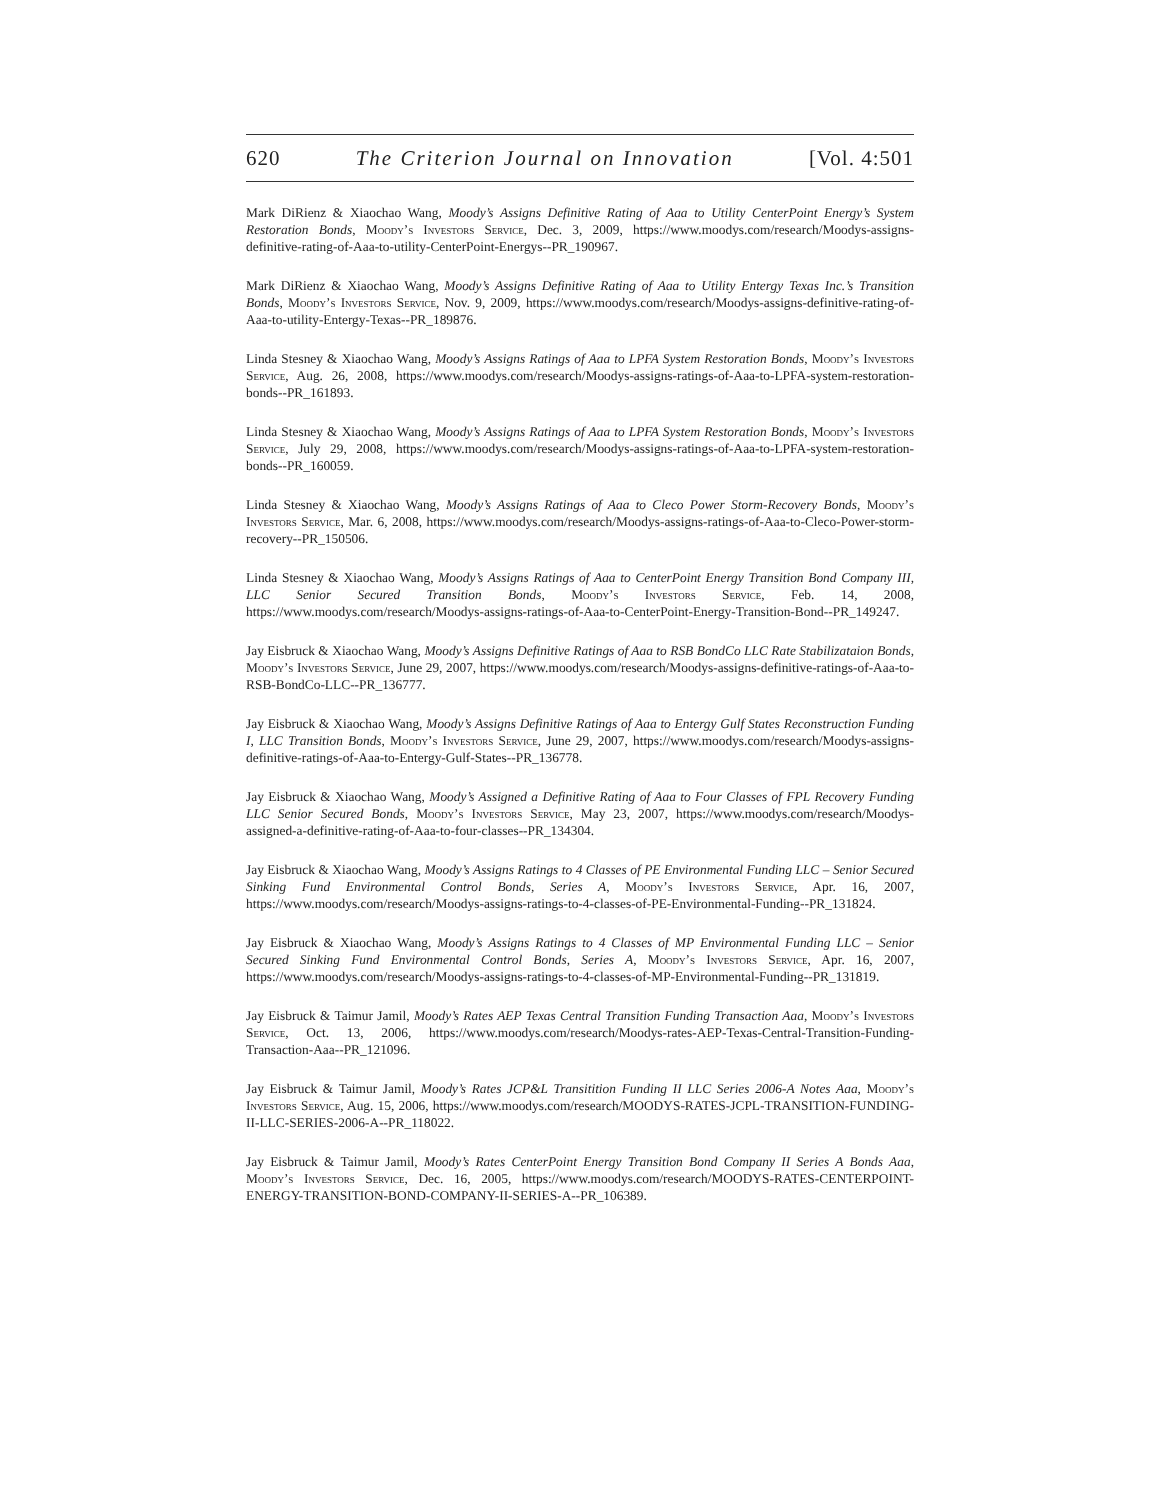620 The Criterion Journal on Innovation [Vol. 4:501
Mark DiRienz & Xiaochao Wang, Moody’s Assigns Definitive Rating of Aaa to Utility CenterPoint Energy’s System Restoration Bonds, Moody’s Investors Service, Dec. 3, 2009, https://www.moodys.com/research/Moodys-assigns-definitive-rating-of-Aaa-to-utility-CenterPoint-Energys--PR_190967.
Mark DiRienz & Xiaochao Wang, Moody’s Assigns Definitive Rating of Aaa to Utility Entergy Texas Inc.’s Transition Bonds, Moody’s Investors Service, Nov. 9, 2009, https://www.moodys.com/research/Moodys-assigns-definitive-rating-of-Aaa-to-utility-Entergy-Texas--PR_189876.
Linda Stesney & Xiaochao Wang, Moody’s Assigns Ratings of Aaa to LPFA System Restoration Bonds, Moody’s Investors Service, Aug. 26, 2008, https://www.moodys.com/research/Moodys-assigns-ratings-of-Aaa-to-LPFA-system-restoration-bonds--PR_161893.
Linda Stesney & Xiaochao Wang, Moody’s Assigns Ratings of Aaa to LPFA System Restoration Bonds, Moody’s Investors Service, July 29, 2008, https://www.moodys.com/research/Moodys-assigns-ratings-of-Aaa-to-LPFA-system-restoration-bonds--PR_160059.
Linda Stesney & Xiaochao Wang, Moody’s Assigns Ratings of Aaa to Cleco Power Storm-Recovery Bonds, Moody’s Investors Service, Mar. 6, 2008, https://www.moodys.com/research/Moodys-assigns-ratings-of-Aaa-to-Cleco-Power-storm-recovery--PR_150506.
Linda Stesney & Xiaochao Wang, Moody’s Assigns Ratings of Aaa to CenterPoint Energy Transition Bond Company III, LLC Senior Secured Transition Bonds, Moody’s Investors Service, Feb. 14, 2008, https://www.moodys.com/research/Moodys-assigns-ratings-of-Aaa-to-CenterPoint-Energy-Transition-Bond--PR_149247.
Jay Eisbruck & Xiaochao Wang, Moody’s Assigns Definitive Ratings of Aaa to RSB BondCo LLC Rate Stabilizataion Bonds, Moody’s Investors Service, June 29, 2007, https://www.moodys.com/research/Moodys-assigns-definitive-ratings-of-Aaa-to-RSB-BondCo-LLC--PR_136777.
Jay Eisbruck & Xiaochao Wang, Moody’s Assigns Definitive Ratings of Aaa to Entergy Gulf States Reconstruction Funding I, LLC Transition Bonds, Moody’s Investors Service, June 29, 2007, https://www.moodys.com/research/Moodys-assigns-definitive-ratings-of-Aaa-to-Entergy-Gulf-States--PR_136778.
Jay Eisbruck & Xiaochao Wang, Moody’s Assigned a Definitive Rating of Aaa to Four Classes of FPL Recovery Funding LLC Senior Secured Bonds, Moody’s Investors Service, May 23, 2007, https://www.moodys.com/research/Moodys-assigned-a-definitive-rating-of-Aaa-to-four-classes--PR_134304.
Jay Eisbruck & Xiaochao Wang, Moody’s Assigns Ratings to 4 Classes of PE Environmental Funding LLC – Senior Secured Sinking Fund Environmental Control Bonds, Series A, Moody’s Investors Service, Apr. 16, 2007, https://www.moodys.com/research/Moodys-assigns-ratings-to-4-classes-of-PE-Environmental-Funding--PR_131824.
Jay Eisbruck & Xiaochao Wang, Moody’s Assigns Ratings to 4 Classes of MP Environmental Funding LLC – Senior Secured Sinking Fund Environmental Control Bonds, Series A, Moody’s Investors Service, Apr. 16, 2007, https://www.moodys.com/research/Moodys-assigns-ratings-to-4-classes-of-MP-Environmental-Funding--PR_131819.
Jay Eisbruck & Taimur Jamil, Moody’s Rates AEP Texas Central Transition Funding Transaction Aaa, Moody’s Investors Service, Oct. 13, 2006, https://www.moodys.com/research/Moodys-rates-AEP-Texas-Central-Transition-Funding-Transaction-Aaa--PR_121096.
Jay Eisbruck & Taimur Jamil, Moody’s Rates JCP&L Transitition Funding II LLC Series 2006-A Notes Aaa, Moody’s Investors Service, Aug. 15, 2006, https://www.moodys.com/research/MOODYS-RATES-JCPL-TRANSITION-FUNDING-II-LLC-SERIES-2006-A--PR_118022.
Jay Eisbruck & Taimur Jamil, Moody’s Rates CenterPoint Energy Transition Bond Company II Series A Bonds Aaa, Moody’s Investors Service, Dec. 16, 2005, https://www.moodys.com/research/MOODYS-RATES-CENTERPOINT-ENERGY-TRANSITION-BOND-COMPANY-II-SERIES-A--PR_106389.